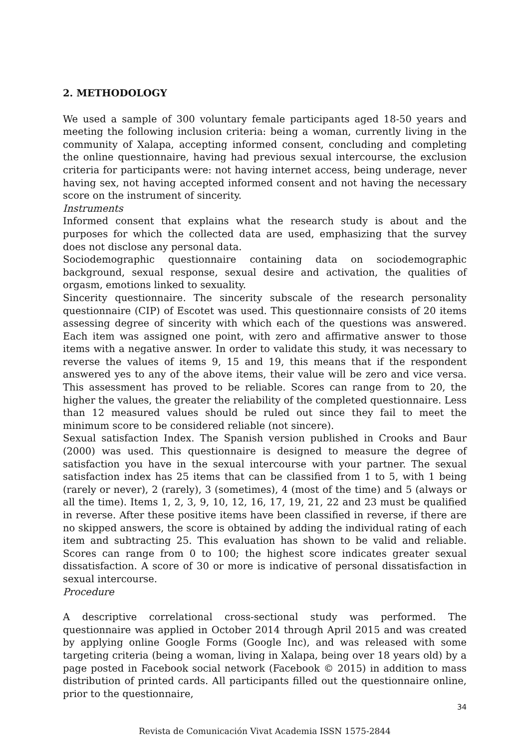2. METHODOLOGY
We used a sample of 300 voluntary female participants aged 18-50 years and meeting the following inclusion criteria: being a woman, currently living in the community of Xalapa, accepting informed consent, concluding and completing the online questionnaire, having had previous sexual intercourse, the exclusion criteria for participants were: not having internet access, being underage, never having sex, not having accepted informed consent and not having the necessary score on the instrument of sincerity.
Instruments
Informed consent that explains what the research study is about and the purposes for which the collected data are used, emphasizing that the survey does not disclose any personal data.
Sociodemographic questionnaire containing data on sociodemographic background, sexual response, sexual desire and activation, the qualities of orgasm, emotions linked to sexuality.
Sincerity questionnaire. The sincerity subscale of the research personality questionnaire (CIP) of Escotet was used. This questionnaire consists of 20 items assessing degree of sincerity with which each of the questions was answered. Each item was assigned one point, with zero and affirmative answer to those items with a negative answer. In order to validate this study, it was necessary to reverse the values of items 9, 15 and 19, this means that if the respondent answered yes to any of the above items, their value will be zero and vice versa. This assessment has proved to be reliable. Scores can range from to 20, the higher the values, the greater the reliability of the completed questionnaire. Less than 12 measured values should be ruled out since they fail to meet the minimum score to be considered reliable (not sincere).
Sexual satisfaction Index. The Spanish version published in Crooks and Baur (2000) was used. This questionnaire is designed to measure the degree of satisfaction you have in the sexual intercourse with your partner. The sexual satisfaction index has 25 items that can be classified from 1 to 5, with 1 being (rarely or never), 2 (rarely), 3 (sometimes), 4 (most of the time) and 5 (always or all the time). Items 1, 2, 3, 9, 10, 12, 16, 17, 19, 21, 22 and 23 must be qualified in reverse. After these positive items have been classified in reverse, if there are no skipped answers, the score is obtained by adding the individual rating of each item and subtracting 25. This evaluation has shown to be valid and reliable. Scores can range from 0 to 100; the highest score indicates greater sexual dissatisfaction. A score of 30 or more is indicative of personal dissatisfaction in sexual intercourse.
Procedure
A descriptive correlational cross-sectional study was performed. The questionnaire was applied in October 2014 through April 2015 and was created by applying online Google Forms (Google Inc), and was released with some targeting criteria (being a woman, living in Xalapa, being over 18 years old) by a page posted in Facebook social network (Facebook © 2015) in addition to mass distribution of printed cards. All participants filled out the questionnaire online, prior to the questionnaire,
34
Revista de Comunicación Vivat Academia ISSN 1575-2844